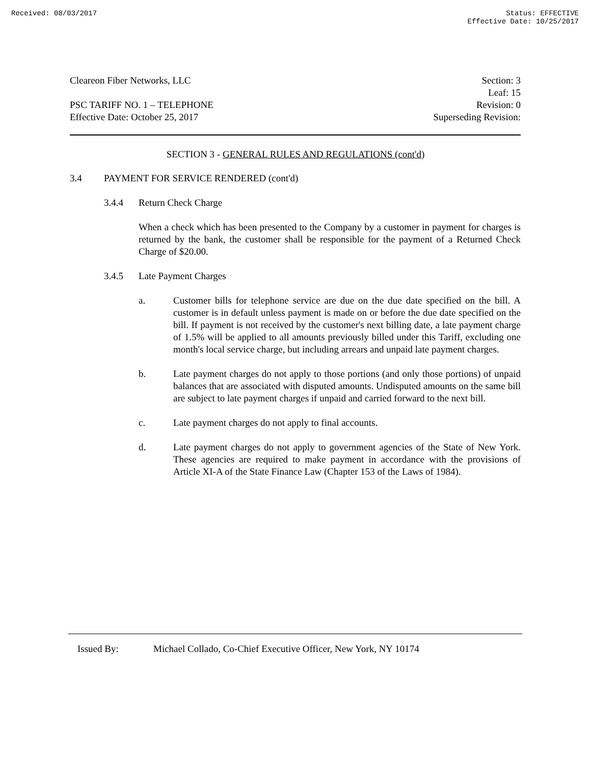Received: 08/03/2017 Status: EFFECTIVE
Effective Date: 10/25/2017
Cleareon Fiber Networks, LLC
PSC TARIFF NO. 1 – TELEPHONE
Effective Date: October 25, 2017
Section: 3
Leaf: 15
Revision: 0
Superseding Revision:
SECTION 3 - GENERAL RULES AND REGULATIONS (cont'd)
3.4 PAYMENT FOR SERVICE RENDERED (cont'd)
3.4.4 Return Check Charge
When a check which has been presented to the Company by a customer in payment for charges is returned by the bank, the customer shall be responsible for the payment of a Returned Check Charge of $20.00.
3.4.5 Late Payment Charges
a. Customer bills for telephone service are due on the due date specified on the bill. A customer is in default unless payment is made on or before the due date specified on the bill. If payment is not received by the customer's next billing date, a late payment charge of 1.5% will be applied to all amounts previously billed under this Tariff, excluding one month's local service charge, but including arrears and unpaid late payment charges.
b. Late payment charges do not apply to those portions (and only those portions) of unpaid balances that are associated with disputed amounts. Undisputed amounts on the same bill are subject to late payment charges if unpaid and carried forward to the next bill.
c. Late payment charges do not apply to final accounts.
d. Late payment charges do not apply to government agencies of the State of New York. These agencies are required to make payment in accordance with the provisions of Article XI-A of the State Finance Law (Chapter 153 of the Laws of 1984).
Issued By: Michael Collado, Co-Chief Executive Officer, New York, NY 10174